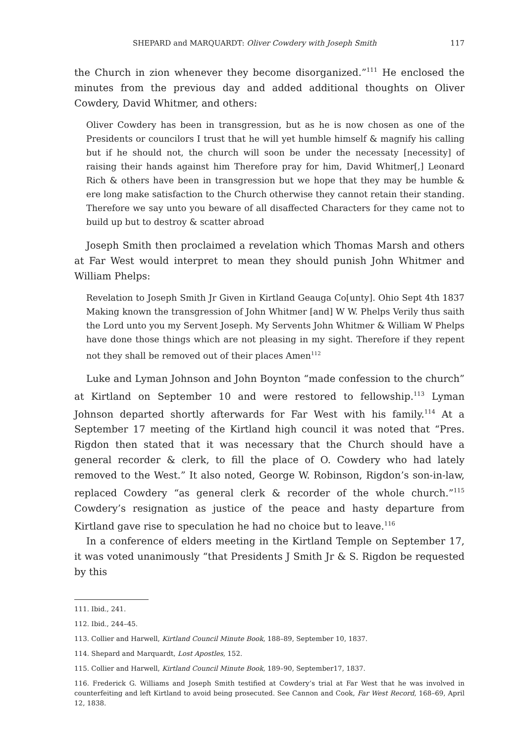SHEPARD and MARQUARDT: Oliver Cowdery with Joseph Smith 117
the Church in zion whenever they become disorganized.”<sup>111</sup> He enclosed the minutes from the previous day and added additional thoughts on Oliver Cowdery, David Whitmer, and others:
Oliver Cowdery has been in transgression, but as he is now chosen as one of the Presidents or councilors I trust that he will yet humble himself & magnify his calling but if he should not, the church will soon be under the necessaty [necessity] of raising their hands against him Therefore pray for him, David Whitmer[,] Leonard Rich & others have been in transgression but we hope that they may be humble & ere long make satisfaction to the Church otherwise they cannot retain their standing. Therefore we say unto you beware of all disaffected Characters for they came not to build up but to destroy & scatter abroad
Joseph Smith then proclaimed a revelation which Thomas Marsh and others at Far West would interpret to mean they should punish John Whitmer and William Phelps:
Revelation to Joseph Smith Jr Given in Kirtland Geauga Co[unty]. Ohio Sept 4th 1837 Making known the transgression of John Whitmer [and] W W. Phelps Verily thus saith the Lord unto you my Servent Joseph. My Servents John Whitmer & William W Phelps have done those things which are not pleasing in my sight. Therefore if they repent not they shall be removed out of their places Amen<sup>112</sup>
Luke and Lyman Johnson and John Boynton “made confession to the church” at Kirtland on September 10 and were restored to fellowship.<sup>113</sup> Lyman Johnson departed shortly afterwards for Far West with his family.<sup>114</sup> At a September 17 meeting of the Kirtland high council it was noted that “Pres. Rigdon then stated that it was necessary that the Church should have a general recorder & clerk, to fill the place of O. Cowdery who had lately removed to the West.” It also noted, George W. Robinson, Rigdon’s son-in-law, replaced Cowdery “as general clerk & recorder of the whole church.”<sup>115</sup> Cowdery’s resignation as justice of the peace and hasty departure from Kirtland gave rise to speculation he had no choice but to leave.<sup>116</sup>
In a conference of elders meeting in the Kirtland Temple on September 17, it was voted unanimously “that Presidents J Smith Jr & S. Rigdon be requested by this
111. Ibid., 241.
112. Ibid., 244–45.
113. Collier and Harwell, Kirtland Council Minute Book, 188–89, September 10, 1837.
114. Shepard and Marquardt, Lost Apostles, 152.
115. Collier and Harwell, Kirtland Council Minute Book, 189–90, September17, 1837.
116. Frederick G. Williams and Joseph Smith testified at Cowdery’s trial at Far West that he was involved in counterfeiting and left Kirtland to avoid being prosecuted. See Cannon and Cook, Far West Record, 168–69, April 12, 1838.